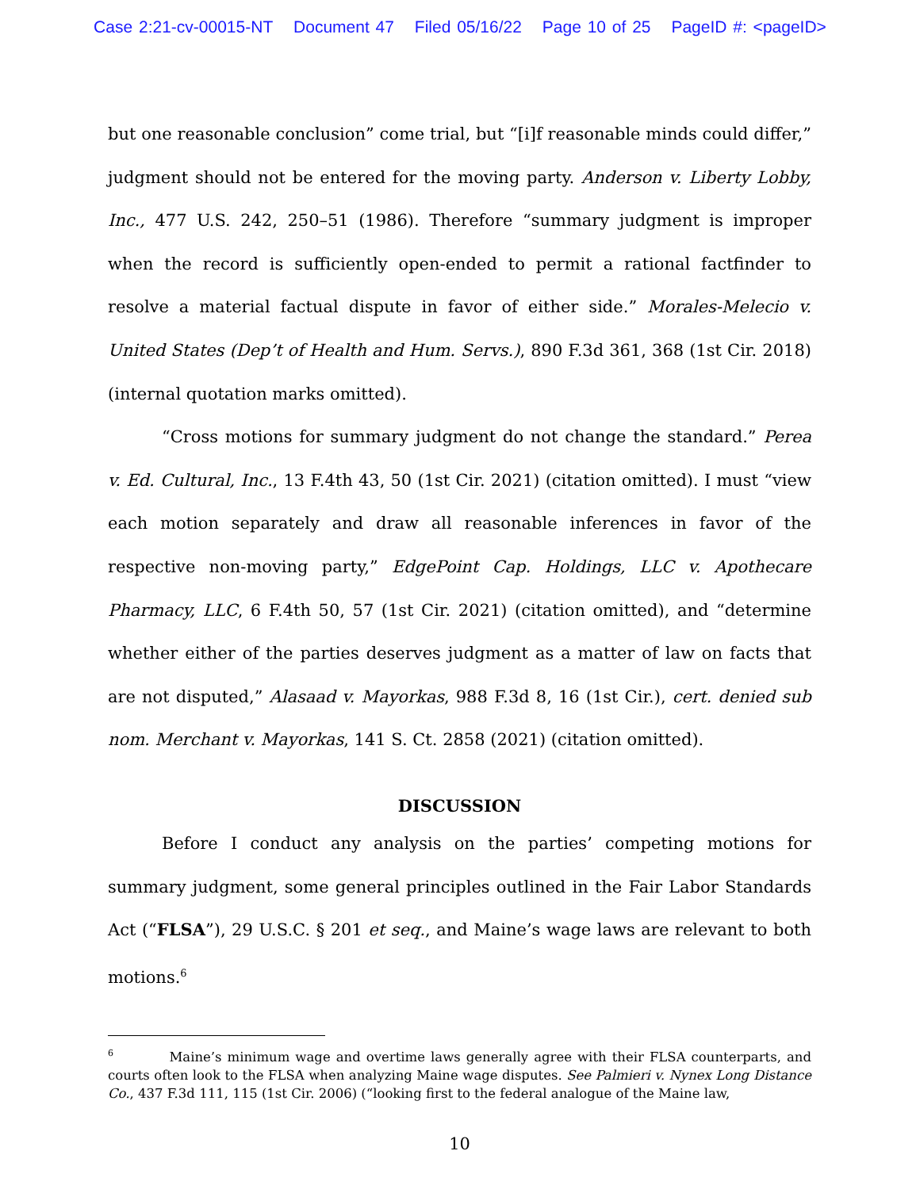Case 2:21-cv-00015-NT Document 47 Filed 05/16/22 Page 10 of 25 PageID #: <pageID>
but one reasonable conclusion” come trial, but “[i]f reasonable minds could differ,” judgment should not be entered for the moving party. Anderson v. Liberty Lobby, Inc., 477 U.S. 242, 250–51 (1986). Therefore “summary judgment is improper when the record is sufficiently open-ended to permit a rational factfinder to resolve a material factual dispute in favor of either side.” Morales-Melecio v. United States (Dep’t of Health and Hum. Servs.), 890 F.3d 361, 368 (1st Cir. 2018) (internal quotation marks omitted).
“Cross motions for summary judgment do not change the standard.” Perea v. Ed. Cultural, Inc., 13 F.4th 43, 50 (1st Cir. 2021) (citation omitted). I must “view each motion separately and draw all reasonable inferences in favor of the respective non-moving party,” EdgePoint Cap. Holdings, LLC v. Apothecare Pharmacy, LLC, 6 F.4th 50, 57 (1st Cir. 2021) (citation omitted), and “determine whether either of the parties deserves judgment as a matter of law on facts that are not disputed,” Alasaad v. Mayorkas, 988 F.3d 8, 16 (1st Cir.), cert. denied sub nom. Merchant v. Mayorkas, 141 S. Ct. 2858 (2021) (citation omitted).
DISCUSSION
Before I conduct any analysis on the parties’ competing motions for summary judgment, some general principles outlined in the Fair Labor Standards Act (“FLSA”), 29 U.S.C. § 201 et seq., and Maine’s wage laws are relevant to both motions.<sup>6</sup>
<sup>6</sup> Maine’s minimum wage and overtime laws generally agree with their FLSA counterparts, and courts often look to the FLSA when analyzing Maine wage disputes. See Palmieri v. Nynex Long Distance Co., 437 F.3d 111, 115 (1st Cir. 2006) (“looking first to the federal analogue of the Maine law,
10